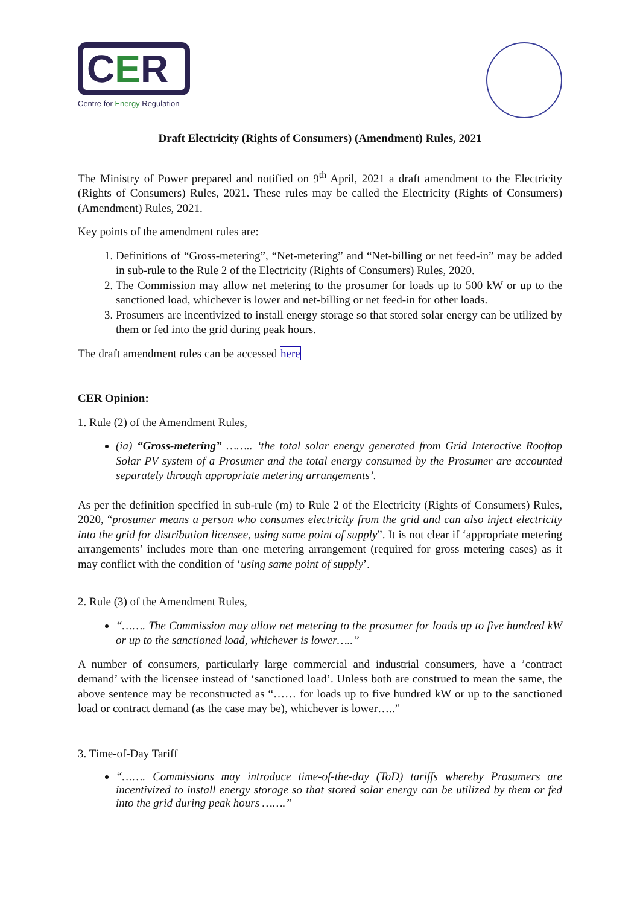CER
Centre for Energy Regulation
Draft Electricity (Rights of Consumers) (Amendment) Rules, 2021
The Ministry of Power prepared and notified on 9<sup>th</sup> April, 2021 a draft amendment to the Electricity (Rights of Consumers) Rules, 2021. These rules may be called the Electricity (Rights of Consumers) (Amendment) Rules, 2021.
Key points of the amendment rules are:
1. Definitions of “Gross-metering”, “Net-metering” and “Net-billing or net feed-in” may be added in sub-rule to the Rule 2 of the Electricity (Rights of Consumers) Rules, 2020.
2. The Commission may allow net metering to the prosumer for loads up to 500 kW or up to the sanctioned load, whichever is lower and net-billing or net feed-in for other loads.
3. Prosumers are incentivized to install energy storage so that stored solar energy can be utilized by them or fed into the grid during peak hours.
The draft amendment rules can be accessed here
CER Opinion:
1. Rule (2) of the Amendment Rules,
(ia) “Gross-metering” …….. ‘the total solar energy generated from Grid Interactive Rooftop Solar PV system of a Prosumer and the total energy consumed by the Prosumer are accounted separately through appropriate metering arrangements’.
As per the definition specified in sub-rule (m) to Rule 2 of the Electricity (Rights of Consumers) Rules, 2020, “prosumer means a person who consumes electricity from the grid and can also inject electricity into the grid for distribution licensee, using same point of supply”. It is not clear if ‘appropriate metering arrangements’ includes more than one metering arrangement (required for gross metering cases) as it may conflict with the condition of ‘using same point of supply’.
2. Rule (3) of the Amendment Rules,
“……. The Commission may allow net metering to the prosumer for loads up to five hundred kW or up to the sanctioned load, whichever is lower…..”
A number of consumers, particularly large commercial and industrial consumers, have a ’contract demand’ with the licensee instead of ‘sanctioned load’. Unless both are construed to mean the same, the above sentence may be reconstructed as “…… for loads up to five hundred kW or up to the sanctioned load or contract demand (as the case may be), whichever is lower…..”
3. Time-of-Day Tariff
“……. Commissions may introduce time-of-the-day (ToD) tariffs whereby Prosumers are incentivized to install energy storage so that stored solar energy can be utilized by them or fed into the grid during peak hours …….”